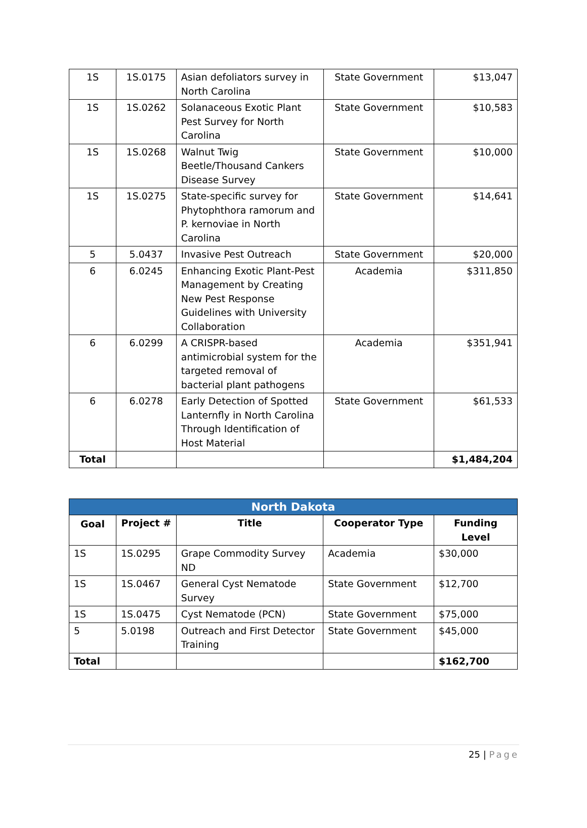| 1S | 1S.0175 | Asian defoliators survey in North Carolina | State Government | $13,047 |
| 1S | 1S.0262 | Solanaceous Exotic Plant Pest Survey for North Carolina | State Government | $10,583 |
| 1S | 1S.0268 | Walnut Twig Beetle/Thousand Cankers Disease Survey | State Government | $10,000 |
| 1S | 1S.0275 | State-specific survey for Phytophthora ramorum and P. kernoviae in North Carolina | State Government | $14,641 |
| 5 | 5.0437 | Invasive Pest Outreach | State Government | $20,000 |
| 6 | 6.0245 | Enhancing Exotic Plant-Pest Management by Creating New Pest Response Guidelines with University Collaboration | Academia | $311,850 |
| 6 | 6.0299 | A CRISPR-based antimicrobial system for the targeted removal of bacterial plant pathogens | Academia | $351,941 |
| 6 | 6.0278 | Early Detection of Spotted Lanternfly in North Carolina Through Identification of Host Material | State Government | $61,533 |
| Total | | | | $1,484,204 |
| North Dakota | | | | |
| --- | --- | --- | --- | --- |
| Goal | Project # | Title | Cooperator Type | Funding Level |
| 1S | 1S.0295 | Grape Commodity Survey ND | Academia | $30,000 |
| 1S | 1S.0467 | General Cyst Nematode Survey | State Government | $12,700 |
| 1S | 1S.0475 | Cyst Nematode (PCN) | State Government | $75,000 |
| 5 | 5.0198 | Outreach and First Detector Training | State Government | $45,000 |
| Total | | | | $162,700 |
25 | Page